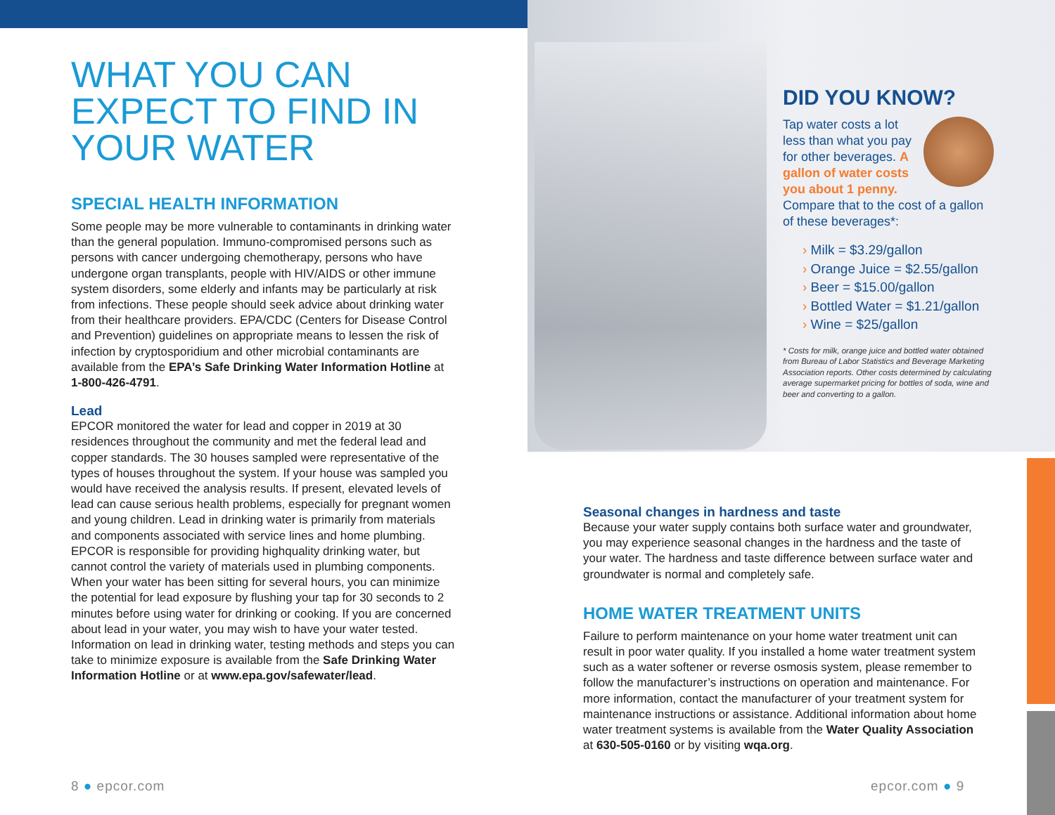WHAT YOU CAN EXPECT TO FIND IN YOUR WATER
SPECIAL HEALTH INFORMATION
Some people may be more vulnerable to contaminants in drinking water than the general population. Immuno-compromised persons such as persons with cancer undergoing chemotherapy, persons who have undergone organ transplants, people with HIV/AIDS or other immune system disorders, some elderly and infants may be particularly at risk from infections. These people should seek advice about drinking water from their healthcare providers. EPA/CDC (Centers for Disease Control and Prevention) guidelines on appropriate means to lessen the risk of infection by cryptosporidium and other microbial contaminants are available from the EPA’s Safe Drinking Water Information Hotline at 1-800-426-4791.
Lead
EPCOR monitored the water for lead and copper in 2019 at 30 residences throughout the community and met the federal lead and copper standards. The 30 houses sampled were representative of the types of houses throughout the system. If your house was sampled you would have received the analysis results. If present, elevated levels of lead can cause serious health problems, especially for pregnant women and young children. Lead in drinking water is primarily from materials and components associated with service lines and home plumbing. EPCOR is responsible for providing highquality drinking water, but cannot control the variety of materials used in plumbing components. When your water has been sitting for several hours, you can minimize the potential for lead exposure by flushing your tap for 30 seconds to 2 minutes before using water for drinking or cooking. If you are concerned about lead in your water, you may wish to have your water tested. Information on lead in drinking water, testing methods and steps you can take to minimize exposure is available from the Safe Drinking Water Information Hotline or at www.epa.gov/safewater/lead.
DID YOU KNOW?
Tap water costs a lot less than what you pay for other beverages. A gallon of water costs you about 1 penny. Compare that to the cost of a gallon of these beverages*:
› Milk = $3.29/gallon
› Orange Juice = $2.55/gallon
› Beer = $15.00/gallon
› Bottled Water = $1.21/gallon
› Wine = $25/gallon
* Costs for milk, orange juice and bottled water obtained from Bureau of Labor Statistics and Beverage Marketing Association reports. Other costs determined by calculating average supermarket pricing for bottles of soda, wine and beer and converting to a gallon.
Seasonal changes in hardness and taste
Because your water supply contains both surface water and groundwater, you may experience seasonal changes in the hardness and the taste of your water. The hardness and taste difference between surface water and groundwater is normal and completely safe.
HOME WATER TREATMENT UNITS
Failure to perform maintenance on your home water treatment unit can result in poor water quality. If you installed a home water treatment system such as a water softener or reverse osmosis system, please remember to follow the manufacturer’s instructions on operation and maintenance. For more information, contact the manufacturer of your treatment system for maintenance instructions or assistance. Additional information about home water treatment systems is available from the Water Quality Association at 630-505-0160 or by visiting wqa.org.
8 ● epcor.com epcor.com ● 9